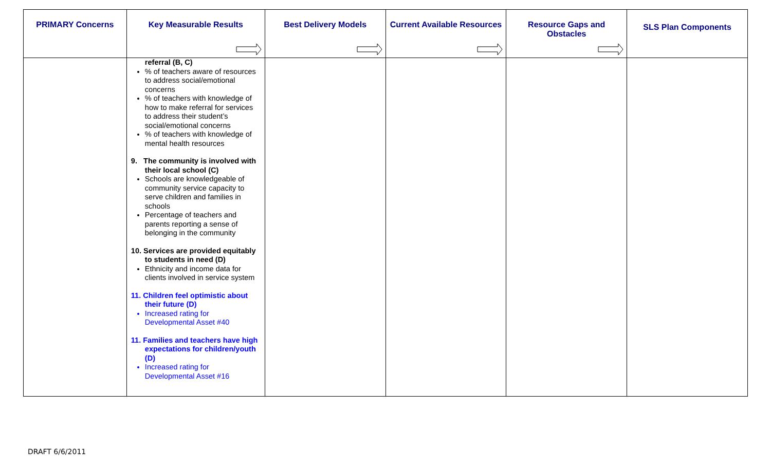| PRIMARY Concerns | Key Measurable Results | Best Delivery Models | Current Available Resources | Resource Gaps and Obstacles | SLS Plan Components |
| --- | --- | --- | --- | --- | --- |
| | referral (B, C) % of teachers aware of resources to address social/emotional concerns % of teachers with knowledge of how to make referral for services to address their student’s social/emotional concerns % of teachers with knowledge of mental health resources 9. The community is involved with their local school (C) Schools are knowledgeable of community service capacity to serve children and families in schools Percentage of teachers and parents reporting a sense of belonging in the community 10. Services are provided equitably to students in need (D) Ethnicity and income data for clients involved in service system 11. Children feel optimistic about their future (D) Increased rating for Developmental Asset #40 11. Families and teachers have high expectations for children/youth (D) Increased rating for Developmental Asset #16 | | | | |
DRAFT 6/6/2011